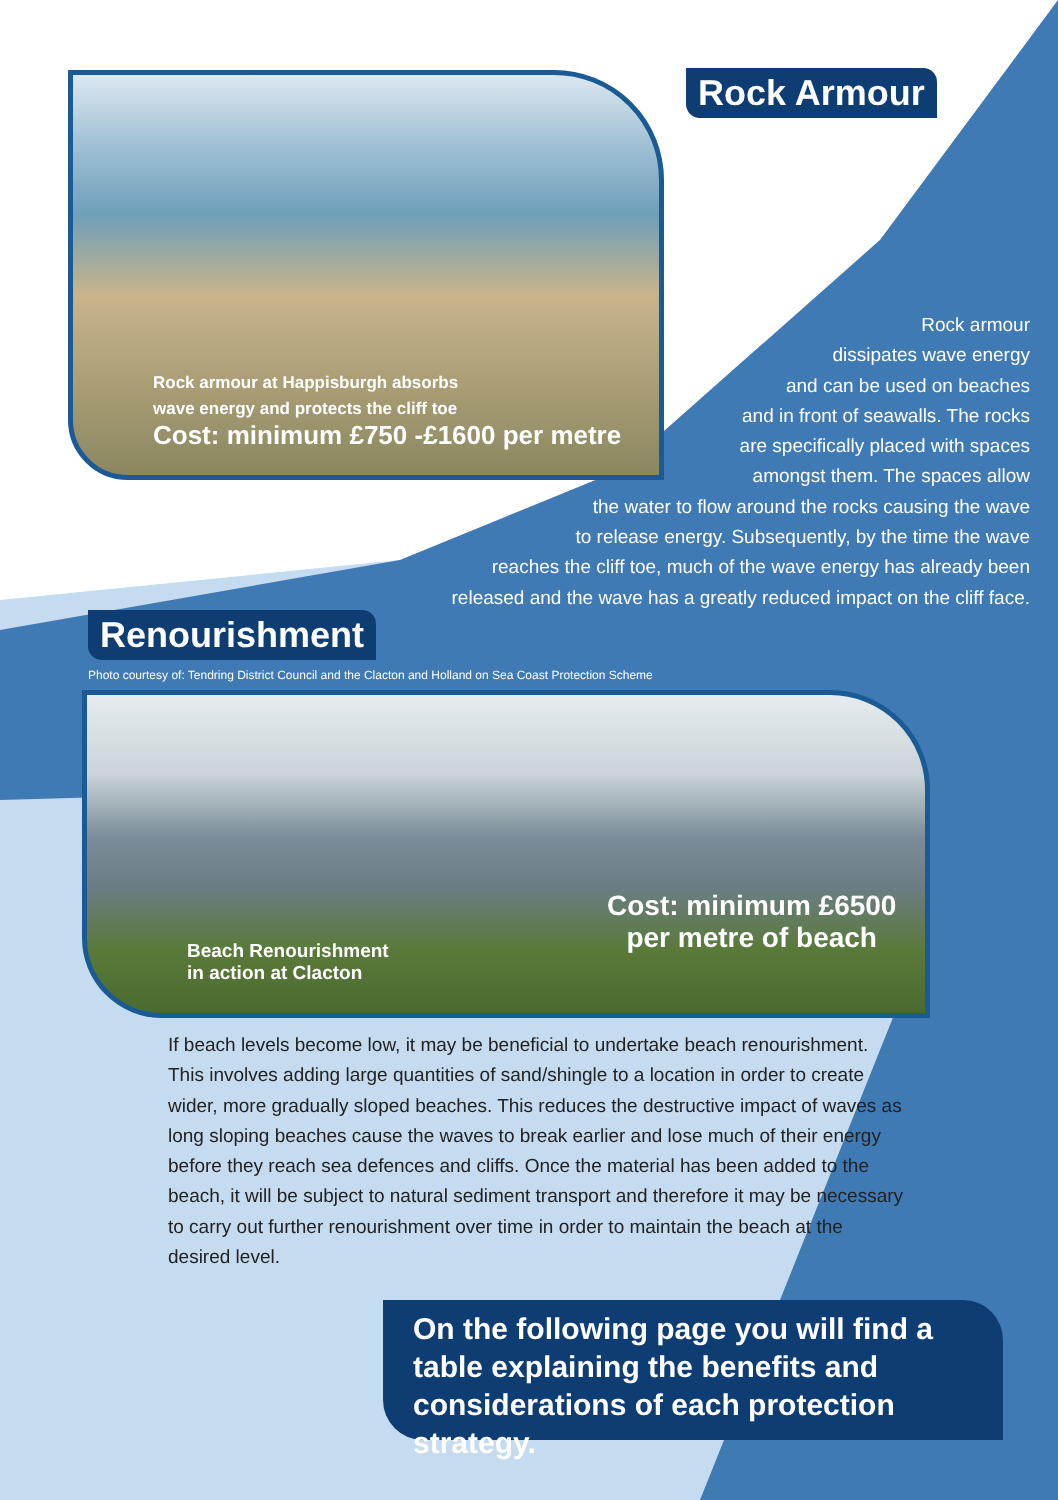Rock armour at Happisburgh absorbs
wave energy and protects the cliff toe
Cost: minimum £750 -£1600 per metre
Rock Armour
Rock armour
dissipates wave energy
and can be used on beaches
and in front of seawalls. The rocks
are specifically placed with spaces
amongst them. The spaces allow
the water to flow around the rocks causing the wave
to release energy. Subsequently, by the time the wave
reaches the cliff toe, much of the wave energy has already been
released and the wave has a greatly reduced impact on the cliff face.
Renourishment
Photo courtesy of: Tendring District Council and the Clacton and Holland on Sea Coast Protection Scheme
Cost: minimum £6500
per metre of beach
Beach Renourishment
in action at Clacton
If beach levels become low, it may be beneficial to undertake beach renourishment. This involves adding large quantities of sand/shingle to a location in order to create wider, more gradually sloped beaches. This reduces the destructive impact of waves as long sloping beaches cause the waves to break earlier and lose much of their energy before they reach sea defences and cliffs. Once the material has been added to the beach, it will be subject to natural sediment transport and therefore it may be necessary to carry out further renourishment over time in order to maintain the beach at the desired level.
On the following page you will find a table explaining the benefits and considerations of each protection strategy.